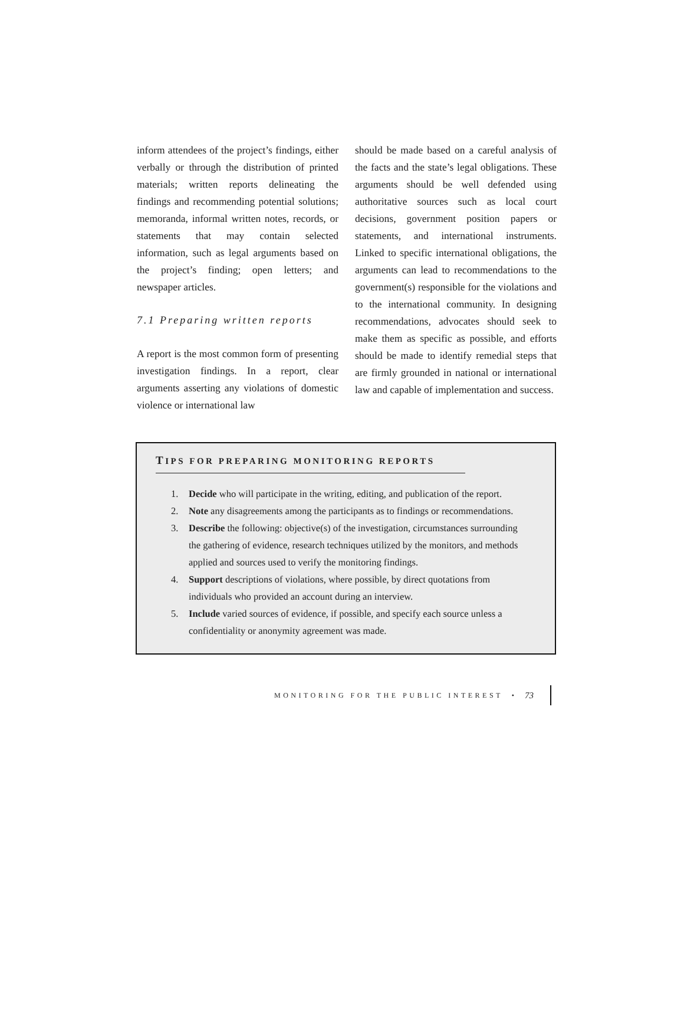inform attendees of the project’s findings, either verbally or through the distribution of printed materials; written reports delineating the findings and recommending potential solutions; memoranda, informal written notes, records, or statements that may contain selected information, such as legal arguments based on the project’s finding; open letters; and newspaper articles.
7.1 Preparing written reports
A report is the most common form of presenting investigation findings. In a report, clear arguments asserting any violations of domestic violence or international law
should be made based on a careful analysis of the facts and the state’s legal obligations. These arguments should be well defended using authoritative sources such as local court decisions, government position papers or statements, and international instruments. Linked to specific international obligations, the arguments can lead to recommendations to the government(s) responsible for the violations and to the international community. In designing recommendations, advocates should seek to make them as specific as possible, and efforts should be made to identify remedial steps that are firmly grounded in national or international law and capable of implementation and success.
TIPS FOR PREPARING MONITORING REPORTS
1. Decide who will participate in the writing, editing, and publication of the report.
2. Note any disagreements among the participants as to findings or recommendations.
3. Describe the following: objective(s) of the investigation, circumstances surrounding the gathering of evidence, research techniques utilized by the monitors, and methods applied and sources used to verify the monitoring findings.
4. Support descriptions of violations, where possible, by direct quotations from individuals who provided an account during an interview.
5. Include varied sources of evidence, if possible, and specify each source unless a confidentiality or anonymity agreement was made.
MONITORING FOR THE PUBLIC INTEREST • 73